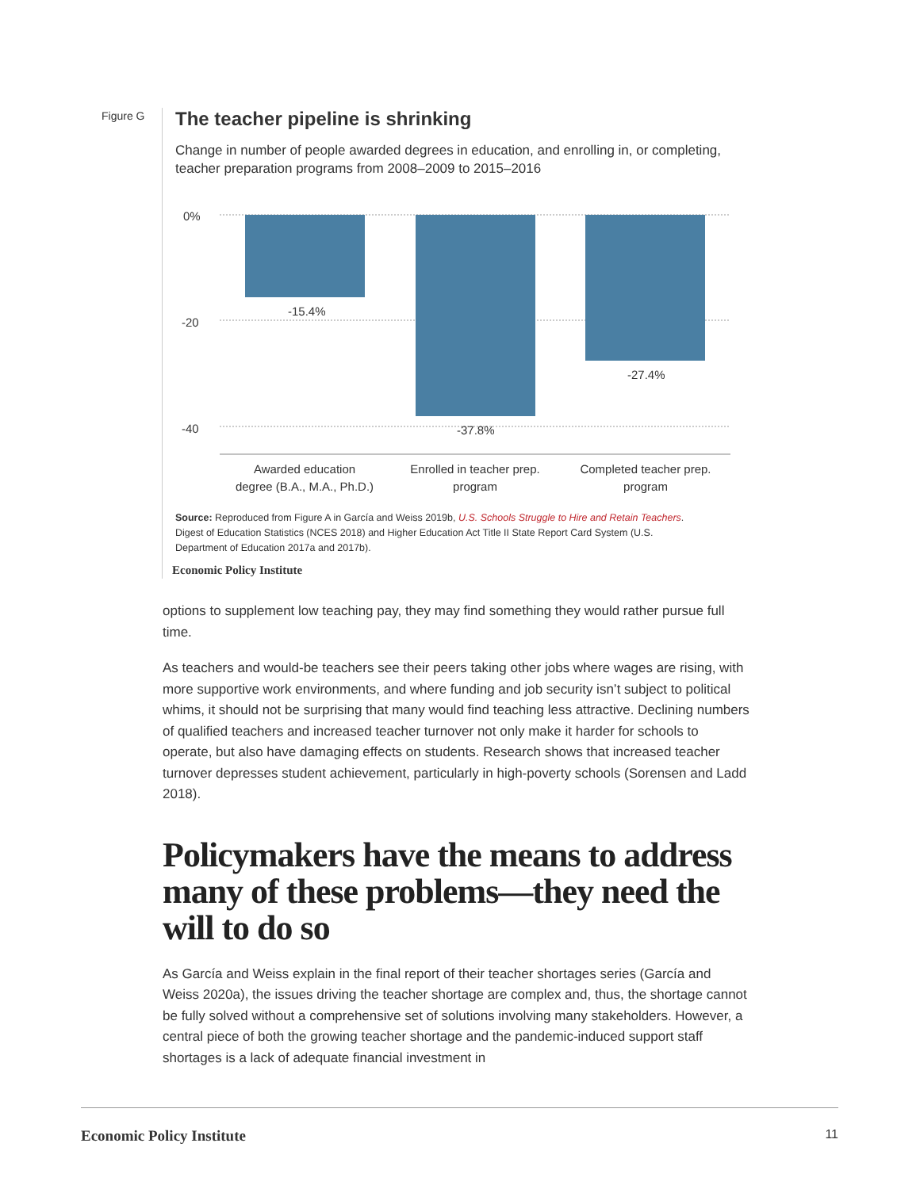Figure G
The teacher pipeline is shrinking
Change in number of people awarded degrees in education, and enrolling in, or completing, teacher preparation programs from 2008–2009 to 2015–2016
0%
-20
-40
-15.4%
-37.8%
-27.4%
Awarded education
degree (B.A., M.A., Ph.D.)
Enrolled in teacher prep.
program
Completed teacher prep.
program
Source: Reproduced from Figure A in García and Weiss 2019b, U.S. Schools Struggle to Hire and Retain Teachers. Digest of Education Statistics (NCES 2018) and Higher Education Act Title II State Report Card System (U.S. Department of Education 2017a and 2017b).
Economic Policy Institute
options to supplement low teaching pay, they may find something they would rather pursue full time.
As teachers and would-be teachers see their peers taking other jobs where wages are rising, with more supportive work environments, and where funding and job security isn’t subject to political whims, it should not be surprising that many would find teaching less attractive. Declining numbers of qualified teachers and increased teacher turnover not only make it harder for schools to operate, but also have damaging effects on students. Research shows that increased teacher turnover depresses student achievement, particularly in high-poverty schools (Sorensen and Ladd 2018).
Policymakers have the means to address many of these problems—they need the will to do so
As García and Weiss explain in the final report of their teacher shortages series (García and Weiss 2020a), the issues driving the teacher shortage are complex and, thus, the shortage cannot be fully solved without a comprehensive set of solutions involving many stakeholders. However, a central piece of both the growing teacher shortage and the pandemic-induced support staff shortages is a lack of adequate financial investment in
Economic Policy Institute 11